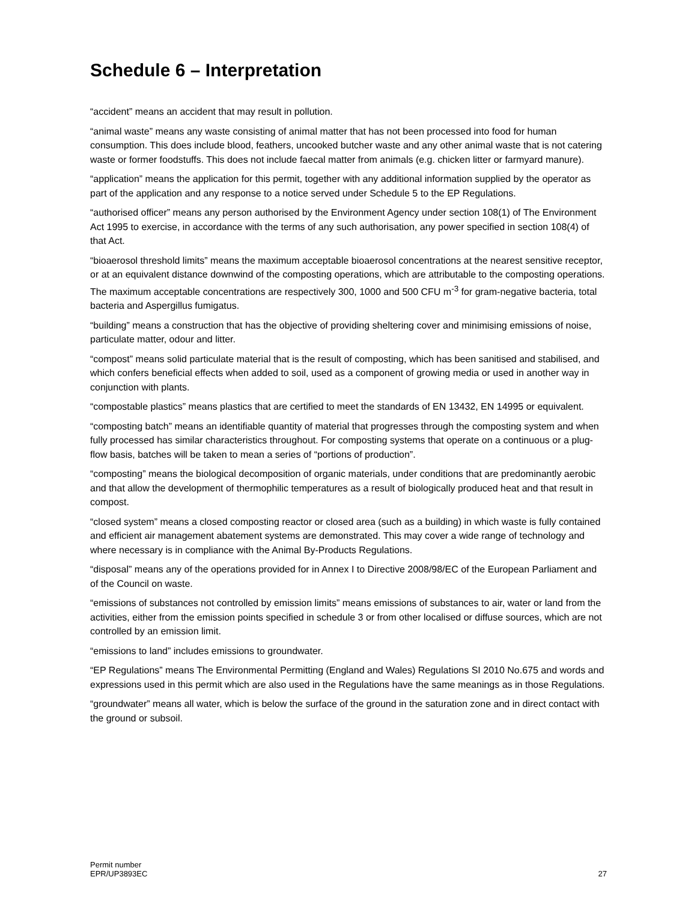Schedule 6 – Interpretation
“accident” means an accident that may result in pollution.
“animal waste” means any waste consisting of animal matter that has not been processed into food for human consumption. This does include blood, feathers, uncooked butcher waste and any other animal waste that is not catering waste or former foodstuffs. This does not include faecal matter from animals (e.g. chicken litter or farmyard manure).
“application” means the application for this permit, together with any additional information supplied by the operator as part of the application and any response to a notice served under Schedule 5 to the EP Regulations.
“authorised officer” means any person authorised by the Environment Agency under section 108(1) of The Environment Act 1995 to exercise, in accordance with the terms of any such authorisation, any power specified in section 108(4) of that Act.
“bioaerosol threshold limits” means the maximum acceptable bioaerosol concentrations at the nearest sensitive receptor, or at an equivalent distance downwind of the composting operations, which are attributable to the composting operations. The maximum acceptable concentrations are respectively 300, 1000 and 500 CFU m<sup>-3</sup> for gram-negative bacteria, total bacteria and Aspergillus fumigatus.
“building” means a construction that has the objective of providing sheltering cover and minimising emissions of noise, particulate matter, odour and litter.
“compost” means solid particulate material that is the result of composting, which has been sanitised and stabilised, and which confers beneficial effects when added to soil, used as a component of growing media or used in another way in conjunction with plants.
“compostable plastics” means plastics that are certified to meet the standards of EN 13432, EN 14995 or equivalent.
“composting batch” means an identifiable quantity of material that progresses through the composting system and when fully processed has similar characteristics throughout. For composting systems that operate on a continuous or a plug-flow basis, batches will be taken to mean a series of “portions of production”.
“composting” means the biological decomposition of organic materials, under conditions that are predominantly aerobic and that allow the development of thermophilic temperatures as a result of biologically produced heat and that result in compost.
“closed system” means a closed composting reactor or closed area (such as a building) in which waste is fully contained and efficient air management abatement systems are demonstrated. This may cover a wide range of technology and where necessary is in compliance with the Animal By-Products Regulations.
“disposal” means any of the operations provided for in Annex I to Directive 2008/98/EC of the European Parliament and of the Council on waste.
“emissions of substances not controlled by emission limits” means emissions of substances to air, water or land from the activities, either from the emission points specified in schedule 3 or from other localised or diffuse sources, which are not controlled by an emission limit.
“emissions to land” includes emissions to groundwater.
“EP Regulations” means The Environmental Permitting (England and Wales) Regulations SI 2010 No.675 and words and expressions used in this permit which are also used in the Regulations have the same meanings as in those Regulations.
“groundwater” means all water, which is below the surface of the ground in the saturation zone and in direct contact with the ground or subsoil.
Permit number
EPR/UP3893EC
27